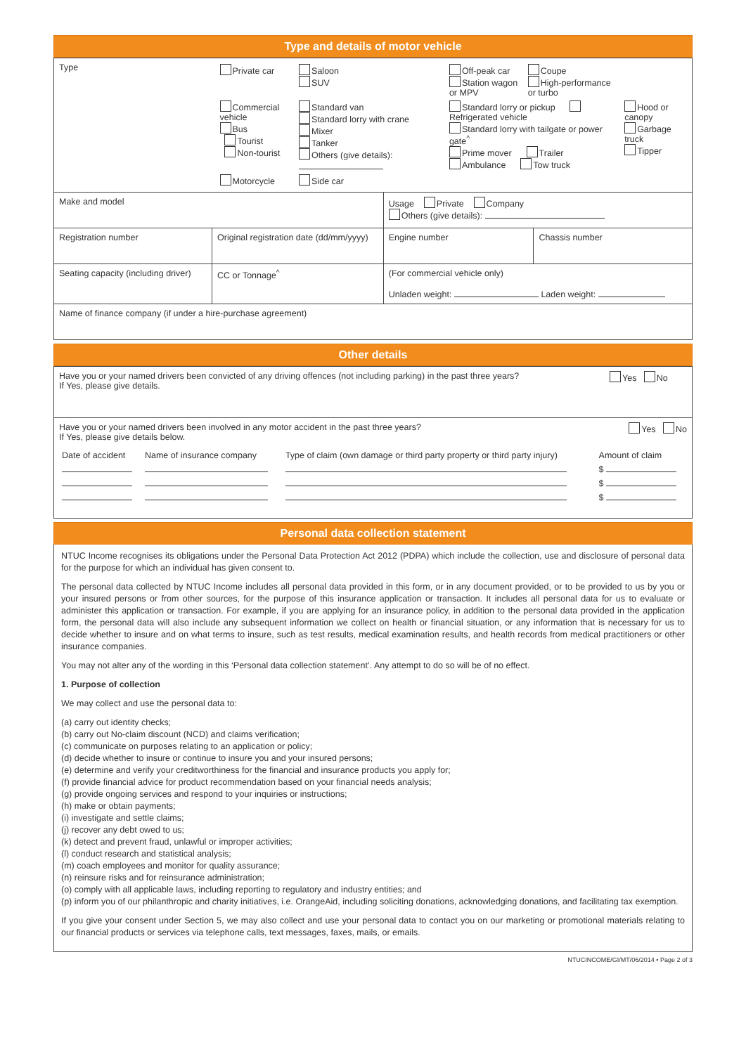Type and details of motor vehicle
| Type | / Private car / Saloon SUV / Off-peak car Station wagon or MPV / Coupe High-performance or turbo / / / Commercial vehicle Bus Tourist Non-tourist / Standard van Standard lorry with crane Mixer Tanker Others (give details): / Standard lorry or pickup Refrigerated vehicle Standard lorry with tailgate or power gate<sup>^</sup> Prime mover Trailer Ambulance Tow truck / / Hood or canopy Garbage truck Tipper / / Motorcycle / Side car / / / / | | |
| Make and model | | Usage Private Company Others (give details): | |
| Registration number | Original registration date (dd/mm/yyyy) | Engine number | Chassis number |
| Seating capacity (including driver) | CC or Tonnage<sup>^</sup> | (For commercial vehicle only) Unladen weight: Laden weight: | |
| Name of finance company (if under a hire-purchase agreement) | | | |
Other details
| Have you or your named drivers been convicted of any driving offences (not including parking) in the past three years? If Yes, please give details. | Yes No |
| Have you or your named drivers been involved in any motor accident in the past three years? Yes No If Yes, please give details below. / Date of accident / Name of insurance company / Type of claim (own damage or third party property or third party injury) / Amount of claim / / / / / $ / / / / / $ / / / / / $ / | |
Personal data collection statement
NTUC Income recognises its obligations under the Personal Data Protection Act 2012 (PDPA) which include the collection, use and disclosure of personal data for the purpose for which an individual has given consent to.
The personal data collected by NTUC Income includes all personal data provided in this form, or in any document provided, or to be provided to us by you or your insured persons or from other sources, for the purpose of this insurance application or transaction. It includes all personal data for us to evaluate or administer this application or transaction. For example, if you are applying for an insurance policy, in addition to the personal data provided in the application form, the personal data will also include any subsequent information we collect on health or financial situation, or any information that is necessary for us to decide whether to insure and on what terms to insure, such as test results, medical examination results, and health records from medical practitioners or other insurance companies.
You may not alter any of the wording in this ‘Personal data collection statement’. Any attempt to do so will be of no effect.
1. Purpose of collection
We may collect and use the personal data to:
(a) carry out identity checks;
(b) carry out No-claim discount (NCD) and claims verification;
(c) communicate on purposes relating to an application or policy;
(d) decide whether to insure or continue to insure you and your insured persons;
(e) determine and verify your creditworthiness for the financial and insurance products you apply for;
(f) provide financial advice for product recommendation based on your financial needs analysis;
(g) provide ongoing services and respond to your inquiries or instructions;
(h) make or obtain payments;
(i) investigate and settle claims;
(j) recover any debt owed to us;
(k) detect and prevent fraud, unlawful or improper activities;
(l) conduct research and statistical analysis;
(m) coach employees and monitor for quality assurance;
(n) reinsure risks and for reinsurance administration;
(o) comply with all applicable laws, including reporting to regulatory and industry entities; and
(p) inform you of our philanthropic and charity initiatives, i.e. OrangeAid, including soliciting donations, acknowledging donations, and facilitating tax exemption.
If you give your consent under Section 5, we may also collect and use your personal data to contact you on our marketing or promotional materials relating to our financial products or services via telephone calls, text messages, faxes, mails, or emails.
NTUCINCOME/GI/MT/06/2014 • Page 2 of 3